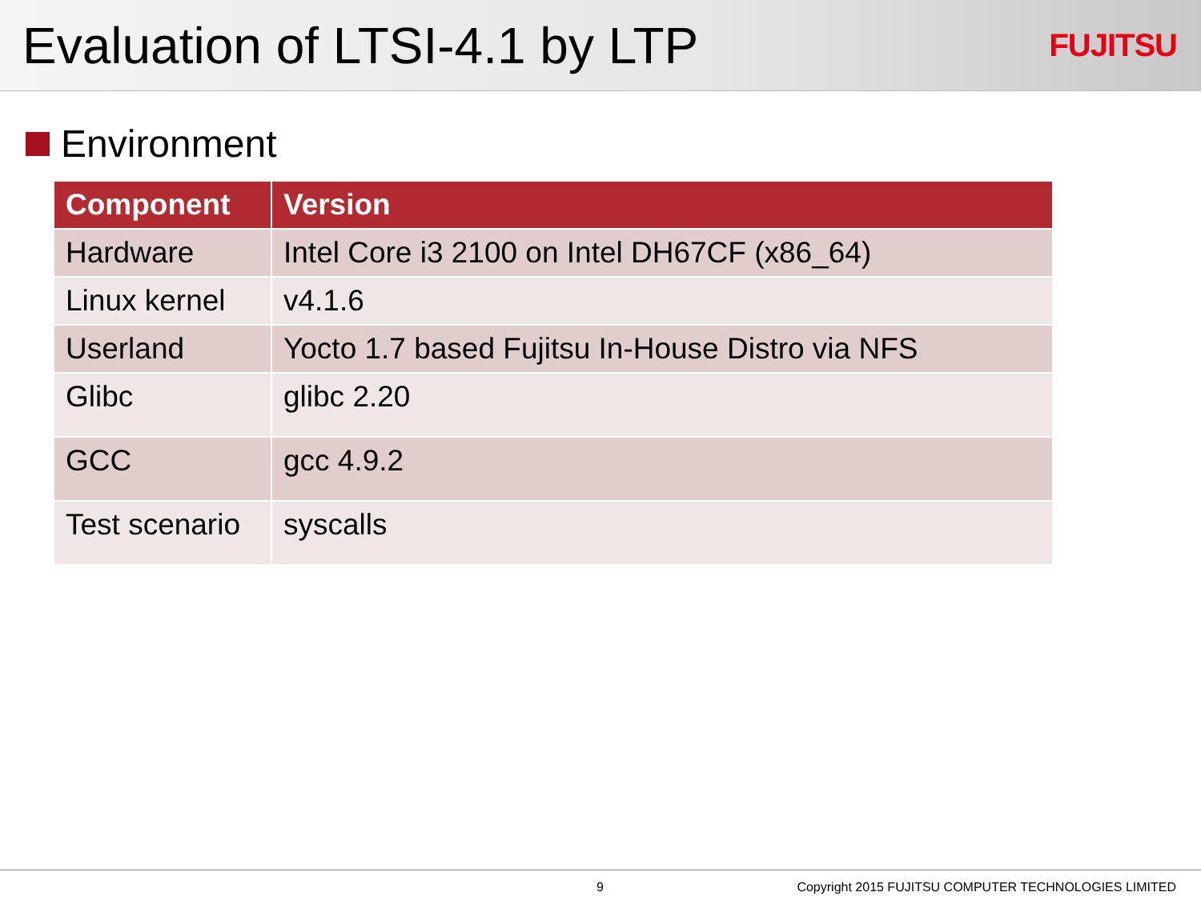Evaluation of LTSI-4.1 by LTP
FUJITSU
Environment
| Component | Version |
| --- | --- |
| Hardware | Intel Core i3 2100 on Intel DH67CF (x86_64) |
| Linux kernel | v4.1.6 |
| Userland | Yocto 1.7 based Fujitsu In-House Distro via NFS |
| Glibc | glibc 2.20 |
| GCC | gcc 4.9.2 |
| Test scenario | syscalls |
9 Copyright 2015 FUJITSU COMPUTER TECHNOLOGIES LIMITED